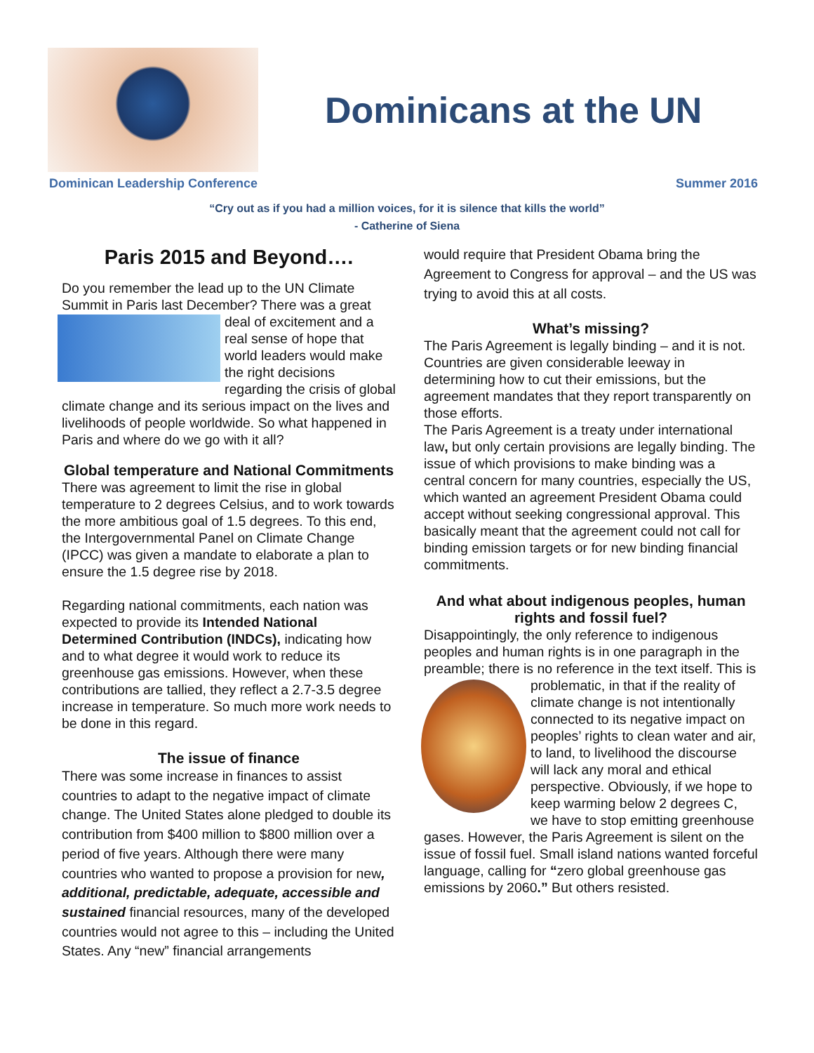Dominicans at the UN
Dominican Leadership Conference Summer 2016
“Cry out as if you had a million voices, for it is silence that kills the world”
- Catherine of Siena
Paris 2015 and Beyond….
Do you remember the lead up to the UN Climate Summit in Paris last December? There was a great deal of excitement and a real sense of hope that world leaders would make the right decisions regarding the crisis of global climate change and its serious impact on the lives and livelihoods of people worldwide. So what happened in Paris and where do we go with it all?
Global temperature and National Commitments
There was agreement to limit the rise in global temperature to 2 degrees Celsius, and to work towards the more ambitious goal of 1.5 degrees. To this end, the Intergovernmental Panel on Climate Change (IPCC) was given a mandate to elaborate a plan to ensure the 1.5 degree rise by 2018.
Regarding national commitments, each nation was expected to provide its Intended National Determined Contribution (INDCs), indicating how and to what degree it would work to reduce its greenhouse gas emissions. However, when these contributions are tallied, they reflect a 2.7-3.5 degree increase in temperature. So much more work needs to be done in this regard.
The issue of finance
There was some increase in finances to assist countries to adapt to the negative impact of climate change. The United States alone pledged to double its contribution from $400 million to $800 million over a period of five years. Although there were many countries who wanted to propose a provision for new, additional, predictable, adequate, accessible and sustained financial resources, many of the developed countries would not agree to this – including the United States. Any “new” financial arrangements
would require that President Obama bring the Agreement to Congress for approval – and the US was trying to avoid this at all costs.
What’s missing?
The Paris Agreement is legally binding – and it is not. Countries are given considerable leeway in determining how to cut their emissions, but the agreement mandates that they report transparently on those efforts.
The Paris Agreement is a treaty under international law, but only certain provisions are legally binding. The issue of which provisions to make binding was a central concern for many countries, especially the US, which wanted an agreement President Obama could accept without seeking congressional approval. This basically meant that the agreement could not call for binding emission targets or for new binding financial commitments.
And what about indigenous peoples, human rights and fossil fuel?
Disappointingly, the only reference to indigenous peoples and human rights is in one paragraph in the preamble; there is no reference in the text itself. This is problematic, in that if the reality of climate change is not intentionally connected to its negative impact on peoples’ rights to clean water and air, to land, to livelihood the discourse will lack any moral and ethical perspective. Obviously, if we hope to keep warming below 2 degrees C, we have to stop emitting greenhouse gases. However, the Paris Agreement is silent on the issue of fossil fuel. Small island nations wanted forceful language, calling for “zero global greenhouse gas emissions by 2060.” But others resisted.